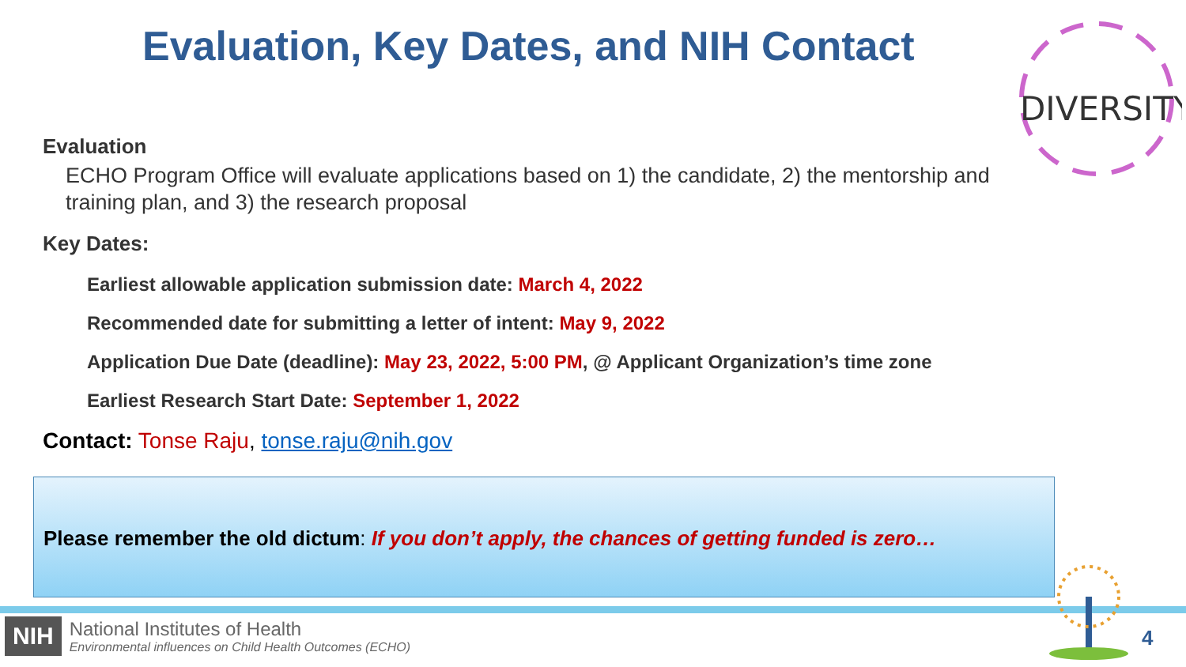Evaluation, Key Dates, and NIH Contact
DIVERSITY
Evaluation
ECHO Program Office will evaluate applications based on 1) the candidate, 2) the mentorship and training plan, and 3) the research proposal
Key Dates:
Earliest allowable application submission date: March 4, 2022
Recommended date for submitting a letter of intent: May 9, 2022
Application Due Date (deadline): May 23, 2022, 5:00 PM, @ Applicant Organization’s time zone
Earliest Research Start Date: September 1, 2022
Contact: Tonse Raju, tonse.raju@nih.gov
Please remember the old dictum: If you don’t apply, the chances of getting funded is zero…
NIH
National Institutes of Health
Environmental influences on Child Health Outcomes (ECHO)
4